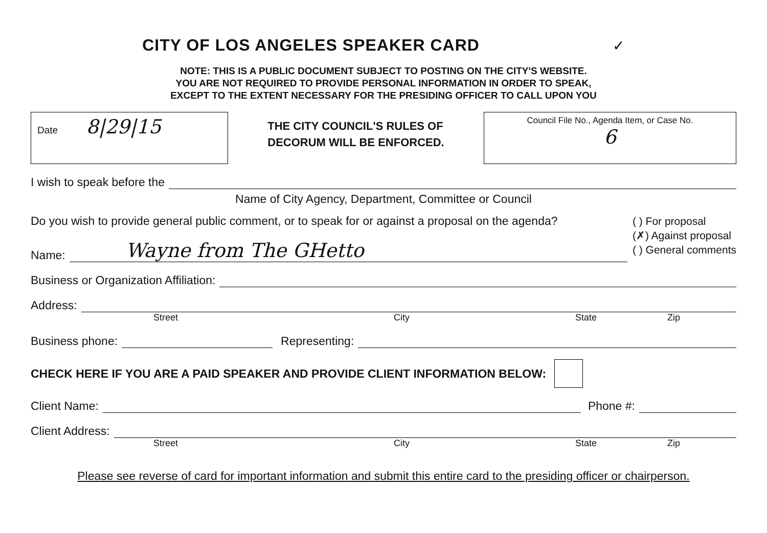CITY OF LOS ANGELES SPEAKER CARD ✓
NOTE: THIS IS A PUBLIC DOCUMENT SUBJECT TO POSTING ON THE CITY'S WEBSITE.
YOU ARE NOT REQUIRED TO PROVIDE PERSONAL INFORMATION IN ORDER TO SPEAK,
EXCEPT TO THE EXTENT NECESSARY FOR THE PRESIDING OFFICER TO CALL UPON YOU
Date 8|29|15
THE CITY COUNCIL'S RULES OF
DECORUM WILL BE ENFORCED.
Council File No., Agenda Item, or Case No.
6
I wish to speak before the
Name of City Agency, Department, Committee or Council
Do you wish to provide general public comment, or to speak for or against a proposal on the agenda?
Name: Wayne from The GHetto
( ) For proposal
(✗) Against proposal
( ) General comments
Business or Organization Affiliation:
Address:
Street City State Zip
Business phone: Representing:
CHECK HERE IF YOU ARE A PAID SPEAKER AND PROVIDE CLIENT INFORMATION BELOW:
Client Name: Phone #:
Client Address:
Street City State Zip
Please see reverse of card for important information and submit this entire card to the presiding officer or chairperson.